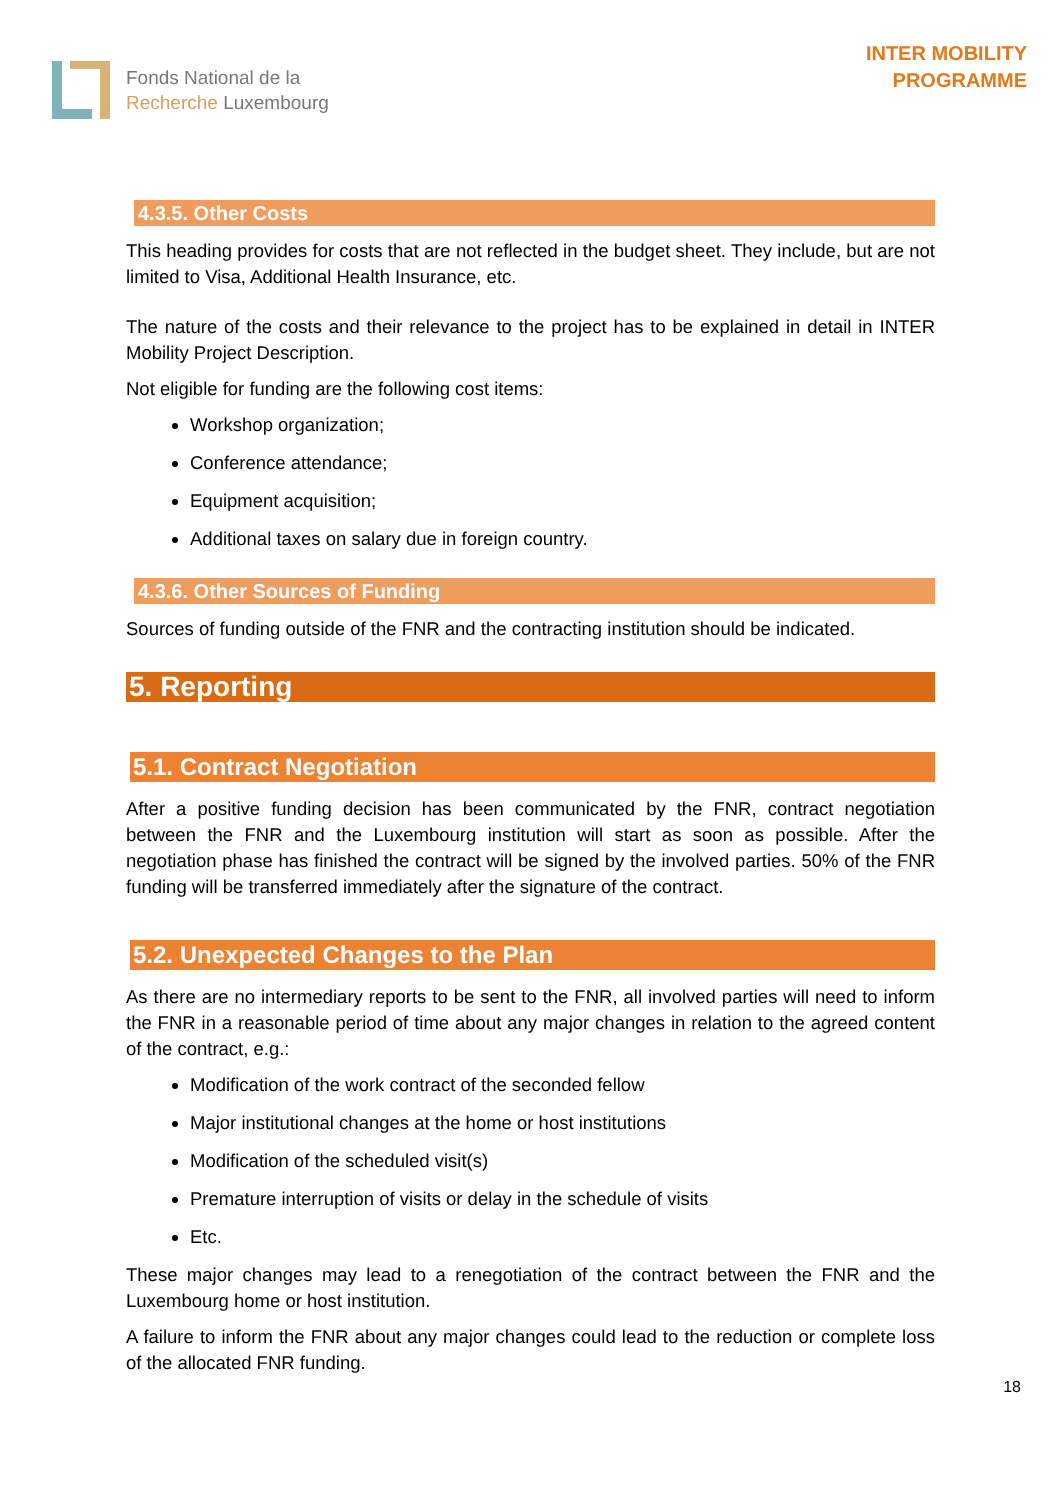Fonds National de la
Recherche Luxembourg
INTER MOBILITY
PROGRAMME
4.3.5. Other Costs
This heading provides for costs that are not reflected in the budget sheet. They include, but are not limited to Visa, Additional Health Insurance, etc.
The nature of the costs and their relevance to the project has to be explained in detail in INTER Mobility Project Description.
Not eligible for funding are the following cost items:
Workshop organization;
Conference attendance;
Equipment acquisition;
Additional taxes on salary due in foreign country.
4.3.6. Other Sources of Funding
Sources of funding outside of the FNR and the contracting institution should be indicated.
5. Reporting
5.1. Contract Negotiation
After a positive funding decision has been communicated by the FNR, contract negotiation between the FNR and the Luxembourg institution will start as soon as possible. After the negotiation phase has finished the contract will be signed by the involved parties. 50% of the FNR funding will be transferred immediately after the signature of the contract.
5.2. Unexpected Changes to the Plan
As there are no intermediary reports to be sent to the FNR, all involved parties will need to inform the FNR in a reasonable period of time about any major changes in relation to the agreed content of the contract, e.g.:
Modification of the work contract of the seconded fellow
Major institutional changes at the home or host institutions
Modification of the scheduled visit(s)
Premature interruption of visits or delay in the schedule of visits
Etc.
These major changes may lead to a renegotiation of the contract between the FNR and the Luxembourg home or host institution.
A failure to inform the FNR about any major changes could lead to the reduction or complete loss of the allocated FNR funding.
18